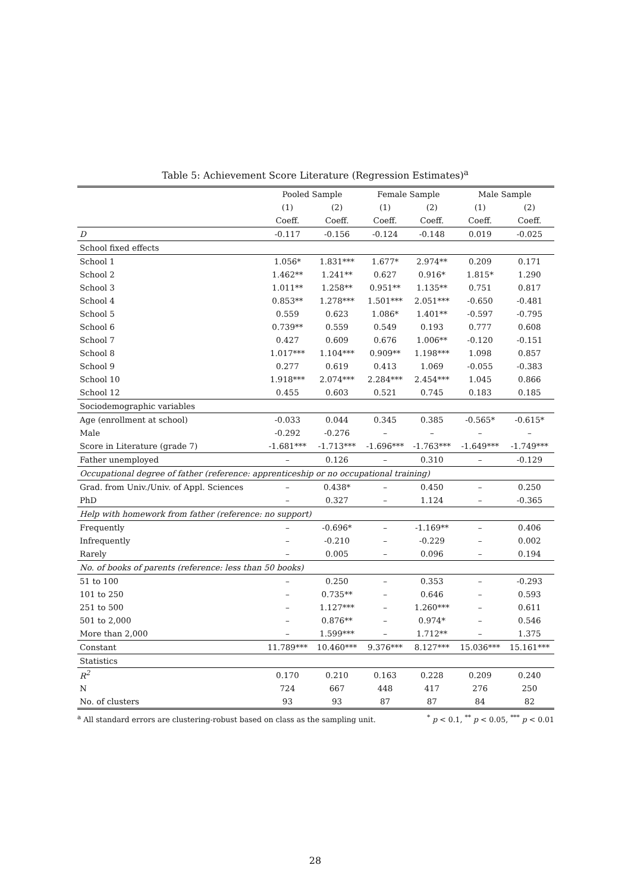Table 5: Achievement Score Literature (Regression Estimates)<sup>a</sup>
| | Pooled Sample | | Female Sample | | Male Sample | |
| --- | --- | --- | --- | --- | --- | --- |
| | (1) | (2) | (1) | (2) | (1) | (2) |
| | Coeff. | Coeff. | Coeff. | Coeff. | Coeff. | Coeff. |
| D | -0.117 | -0.156 | -0.124 | -0.148 | 0.019 | -0.025 |
| School fixed effects | | | | | | |
| School 1 | 1.056* | 1.831*** | 1.677* | 2.974** | 0.209 | 0.171 |
| School 2 | 1.462** | 1.241** | 0.627 | 0.916* | 1.815* | 1.290 |
| School 3 | 1.011** | 1.258** | 0.951** | 1.135** | 0.751 | 0.817 |
| School 4 | 0.853** | 1.278*** | 1.501*** | 2.051*** | -0.650 | -0.481 |
| School 5 | 0.559 | 0.623 | 1.086* | 1.401** | -0.597 | -0.795 |
| School 6 | 0.739** | 0.559 | 0.549 | 0.193 | 0.777 | 0.608 |
| School 7 | 0.427 | 0.609 | 0.676 | 1.006** | -0.120 | -0.151 |
| School 8 | 1.017*** | 1.104*** | 0.909** | 1.198*** | 1.098 | 0.857 |
| School 9 | 0.277 | 0.619 | 0.413 | 1.069 | -0.055 | -0.383 |
| School 10 | 1.918*** | 2.074*** | 2.284*** | 2.454*** | 1.045 | 0.866 |
| School 12 | 0.455 | 0.603 | 0.521 | 0.745 | 0.183 | 0.185 |
| Sociodemographic variables | | | | | | |
| Age (enrollment at school) | -0.033 | 0.044 | 0.345 | 0.385 | -0.565* | -0.615* |
| Male | -0.292 | -0.276 | – | – | – | – |
| Score in Literature (grade 7) | -1.681*** | -1.713*** | -1.696*** | -1.763*** | -1.649*** | -1.749*** |
| Father unemployed | – | 0.126 | – | 0.310 | – | -0.129 |
| Occupational degree of father (reference: apprenticeship or no occupational training) | | | | | | |
| Grad. from Univ./Univ. of Appl. Sciences | – | 0.438* | – | 0.450 | – | 0.250 |
| PhD | – | 0.327 | – | 1.124 | – | -0.365 |
| Help with homework from father (reference: no support) | | | | | | |
| Frequently | – | -0.696* | – | -1.169** | – | 0.406 |
| Infrequently | – | -0.210 | – | -0.229 | – | 0.002 |
| Rarely | – | 0.005 | – | 0.096 | – | 0.194 |
| No. of books of parents (reference: less than 50 books) | | | | | | |
| 51 to 100 | – | 0.250 | – | 0.353 | – | -0.293 |
| 101 to 250 | – | 0.735** | – | 0.646 | – | 0.593 |
| 251 to 500 | – | 1.127*** | – | 1.260*** | – | 0.611 |
| 501 to 2,000 | – | 0.876** | – | 0.974* | – | 0.546 |
| More than 2,000 | – | 1.599*** | – | 1.712** | – | 1.375 |
| Constant | 11.789*** | 10.460*** | 9.376*** | 8.127*** | 15.036*** | 15.161*** |
| Statistics | | | | | | |
| R<sup>2</sup> | 0.170 | 0.210 | 0.163 | 0.228 | 0.209 | 0.240 |
| N | 724 | 667 | 448 | 417 | 276 | 250 |
| No. of clusters | 93 | 93 | 87 | 87 | 84 | 82 |
<sup>a</sup> All standard errors are clustering-robust based on class as the sampling unit.<sup>*</sup> p < 0.1, <sup>**</sup> p < 0.05, <sup>***</sup> p < 0.01
28